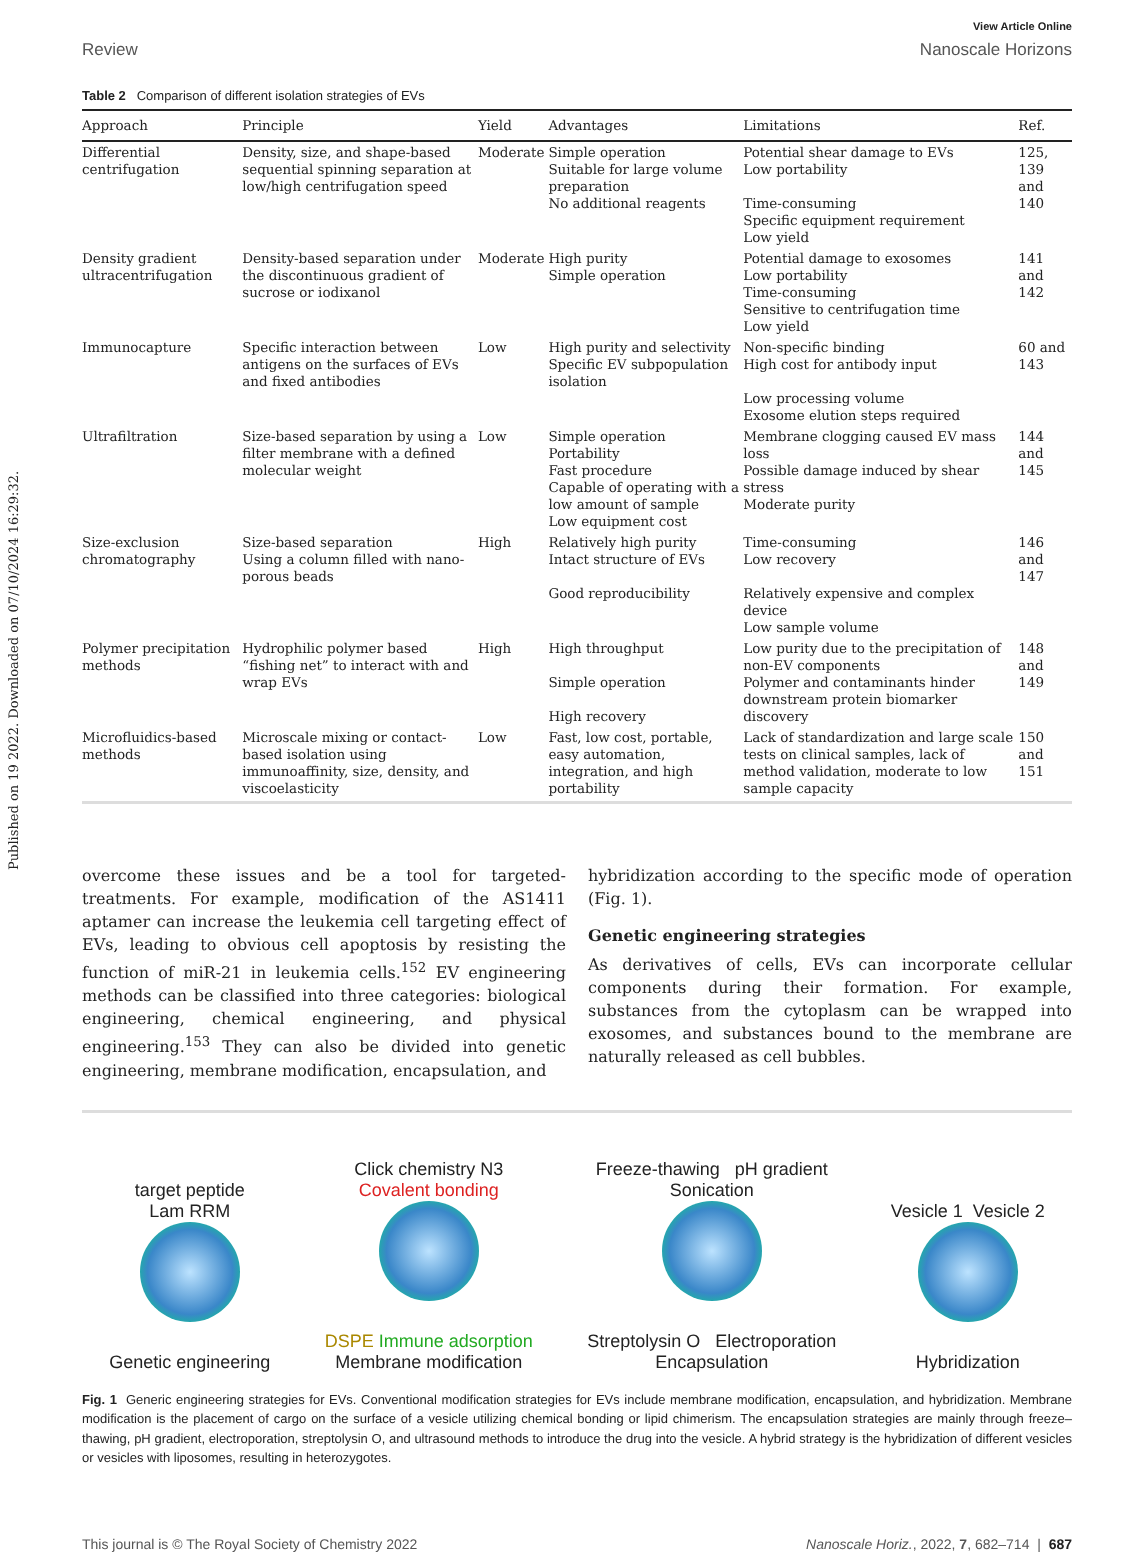Published on 19 2022. Downloaded on 07/10/2024 16:29:32.
View Article Online
Review Nanoscale Horizons
Table 2 Comparison of different isolation strategies of EVs
| Approach | Principle | Yield | Advantages | Limitations | Ref. |
| --- | --- | --- | --- | --- | --- |
| Differential centrifugation | Density, size, and shape-based sequential spinning separation at low/high centrifugation speed | Moderate | Simple operation Suitable for large volume preparation No additional reagents | Potential shear damage to EVs Low portability Time-consuming Specific equipment requirement Low yield | 125, 139 and 140 |
| Density gradient ultracentrifugation | Density-based separation under the discontinuous gradient of sucrose or iodixanol | Moderate | High purity Simple operation | Potential damage to exosomes Low portability Time-consuming Sensitive to centrifugation time Low yield | 141 and 142 |
| Immunocapture | Specific interaction between antigens on the surfaces of EVs and fixed antibodies | Low | High purity and selectivity Specific EV subpopulation isolation | Non-specific binding High cost for antibody input Low processing volume Exosome elution steps required | 60 and 143 |
| Ultrafiltration | Size-based separation by using a filter membrane with a defined molecular weight | Low | Simple operation Portability Fast procedure Capable of operating with a low amount of sample Low equipment cost | Membrane clogging caused EV mass loss Possible damage induced by shear stress Moderate purity | 144 and 145 |
| Size-exclusion chromatography | Size-based separation Using a column filled with nano-porous beads | High | Relatively high purity Intact structure of EVs Good reproducibility | Time-consuming Low recovery Relatively expensive and complex device Low sample volume | 146 and 147 |
| Polymer precipitation methods | Hydrophilic polymer based “fishing net” to interact with and wrap EVs | High | High throughput Simple operation High recovery | Low purity due to the precipitation of non-EV components Polymer and contaminants hinder downstream protein biomarker discovery | 148 and 149 |
| Microfluidics-based methods | Microscale mixing or contact-based isolation using immunoaffinity, size, density, and viscoelasticity | Low | Fast, low cost, portable, easy automation, integration, and high portability | Lack of standardization and large scale tests on clinical samples, lack of method validation, moderate to low sample capacity | 150 and 151 |
overcome these issues and be a tool for targeted-treatments. For example, modification of the AS1411 aptamer can increase the leukemia cell targeting effect of EVs, leading to obvious cell apoptosis by resisting the function of miR-21 in leukemia cells.<sup>152</sup> EV engineering methods can be classified into three categories: biological engineering, chemical engineering, and physical engineering.<sup>153</sup> They can also be divided into genetic engineering, membrane modification, encapsulation, and
hybridization according to the specific mode of operation (Fig. 1).
Genetic engineering strategies
As derivatives of cells, EVs can incorporate cellular components during their formation. For example, substances from the cytoplasm can be wrapped into exosomes, and substances bound to the membrane are naturally released as cell bubbles.
target peptide
Lam RRM
Genetic engineering
Click chemistry N3
Covalent bonding
DSPE Immune adsorption
Membrane modification
Freeze-thawing pH gradient
Sonication
Streptolysin O Electroporation
Encapsulation
Vesicle 1 Vesicle 2
Hybridization
Fig. 1 Generic engineering strategies for EVs. Conventional modification strategies for EVs include membrane modification, encapsulation, and hybridization. Membrane modification is the placement of cargo on the surface of a vesicle utilizing chemical bonding or lipid chimerism. The encapsulation strategies are mainly through freeze–thawing, pH gradient, electroporation, streptolysin O, and ultrasound methods to introduce the drug into the vesicle. A hybrid strategy is the hybridization of different vesicles or vesicles with liposomes, resulting in heterozygotes.
This journal is © The Royal Society of Chemistry 2022 Nanoscale Horiz., 2022, 7, 682–714 | 687